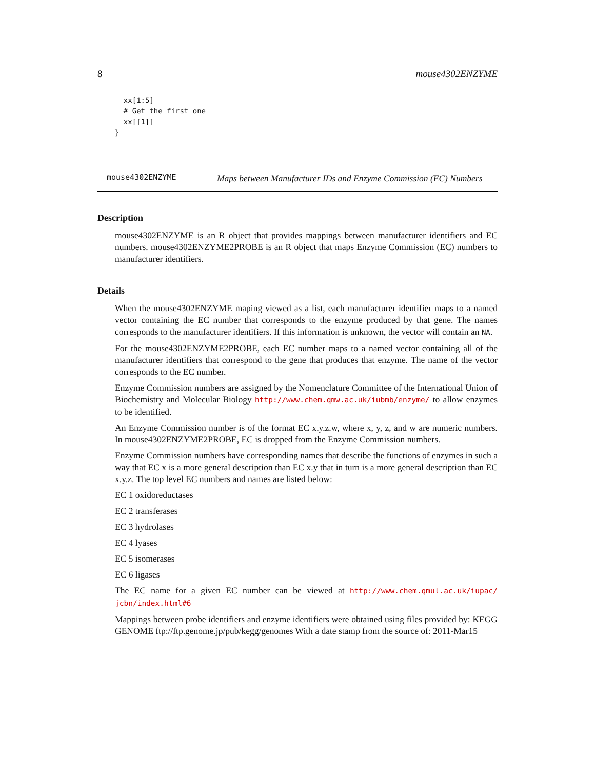8 mouse4302ENZYME
  xx[1:5]
  # Get the first one
  xx[[1]]
}
mouse4302ENZYME Maps between Manufacturer IDs and Enzyme Commission (EC) Numbers
Description
mouse4302ENZYME is an R object that provides mappings between manufacturer identifiers and EC numbers. mouse4302ENZYME2PROBE is an R object that maps Enzyme Commission (EC) numbers to manufacturer identifiers.
Details
When the mouse4302ENZYME maping viewed as a list, each manufacturer identifier maps to a named vector containing the EC number that corresponds to the enzyme produced by that gene. The names corresponds to the manufacturer identifiers. If this information is unknown, the vector will contain an NA.
For the mouse4302ENZYME2PROBE, each EC number maps to a named vector containing all of the manufacturer identifiers that correspond to the gene that produces that enzyme. The name of the vector corresponds to the EC number.
Enzyme Commission numbers are assigned by the Nomenclature Committee of the International Union of Biochemistry and Molecular Biology http://www.chem.qmw.ac.uk/iubmb/enzyme/ to allow enzymes to be identified.
An Enzyme Commission number is of the format EC x.y.z.w, where x, y, z, and w are numeric numbers. In mouse4302ENZYME2PROBE, EC is dropped from the Enzyme Commission numbers.
Enzyme Commission numbers have corresponding names that describe the functions of enzymes in such a way that EC x is a more general description than EC x.y that in turn is a more general description than EC x.y.z. The top level EC numbers and names are listed below:
EC 1 oxidoreductases
EC 2 transferases
EC 3 hydrolases
EC 4 lyases
EC 5 isomerases
EC 6 ligases
The EC name for a given EC number can be viewed at http://www.chem.qmul.ac.uk/iupac/ jcbn/index.html#6
Mappings between probe identifiers and enzyme identifiers were obtained using files provided by: KEGG GENOME ftp://ftp.genome.jp/pub/kegg/genomes With a date stamp from the source of: 2011-Mar15